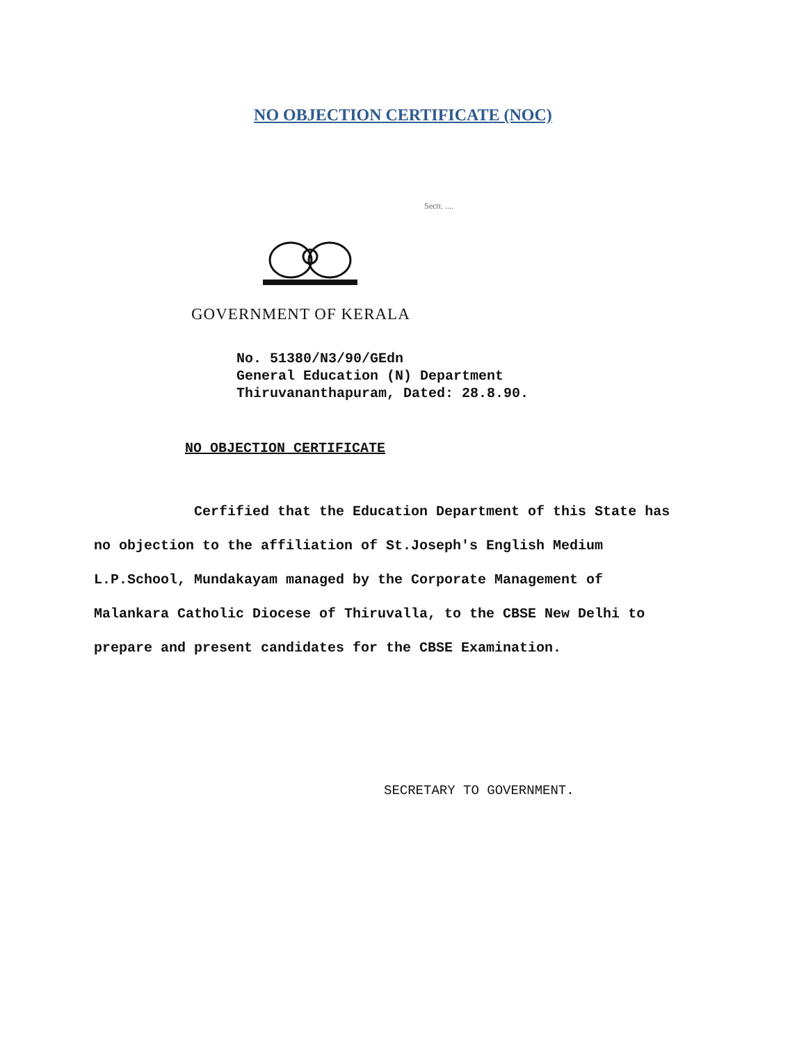NO OBJECTION CERTIFICATE (NOC)
Sectt. ....
GOVERNMENT OF KERALA
No. 51380/N3/90/GEdn
General Education (N) Department
Thiruvananthapuram, Dated: 28.8.90.
NO OBJECTION CERTIFICATE
Cerfified that the Education Department of this State has no objection to the affiliation of St.Joseph's English Medium L.P.School, Mundakayam managed by the Corporate Management of Malankara Catholic Diocese of Thiruvalla, to the CBSE New Delhi to prepare and present candidates for the CBSE Examination.
SECRETARY TO GOVERNMENT.